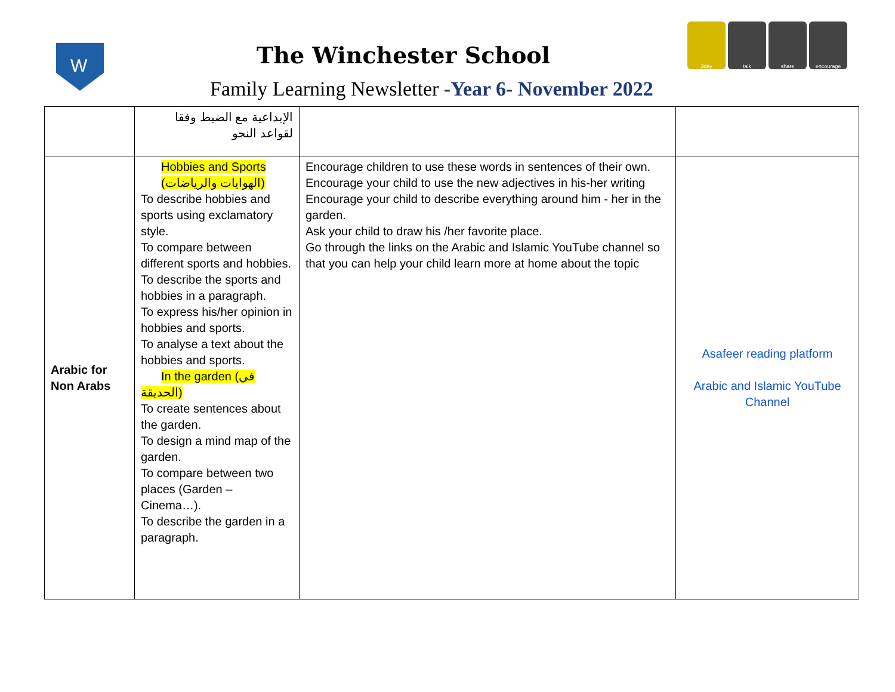W
The Winchester School
Family Learning Newsletter -Year 6- November 2022
3day talk share encourage
| | الإبداعية مع الضبط وفقا لقواعد النحو | | |
| Arabic for Non Arabs | Hobbies and Sports (الهوايات والرياضات) To describe hobbies and sports using exclamatory style. To compare between different sports and hobbies. To describe the sports and hobbies in a paragraph. To express his/her opinion in hobbies and sports. To analyse a text about the hobbies and sports. In the garden (في الحديقة) To create sentences about the garden. To design a mind map of the garden. To compare between two places (Garden – Cinema…). To describe the garden in a paragraph. | Encourage children to use these words in sentences of their own. Encourage your child to use the new adjectives in his-her writing Encourage your child to describe everything around him - her in the garden. Ask your child to draw his /her favorite place. Go through the links on the Arabic and Islamic YouTube channel so that you can help your child learn more at home about the topic | Asafeer reading platform Arabic and Islamic YouTube Channel |